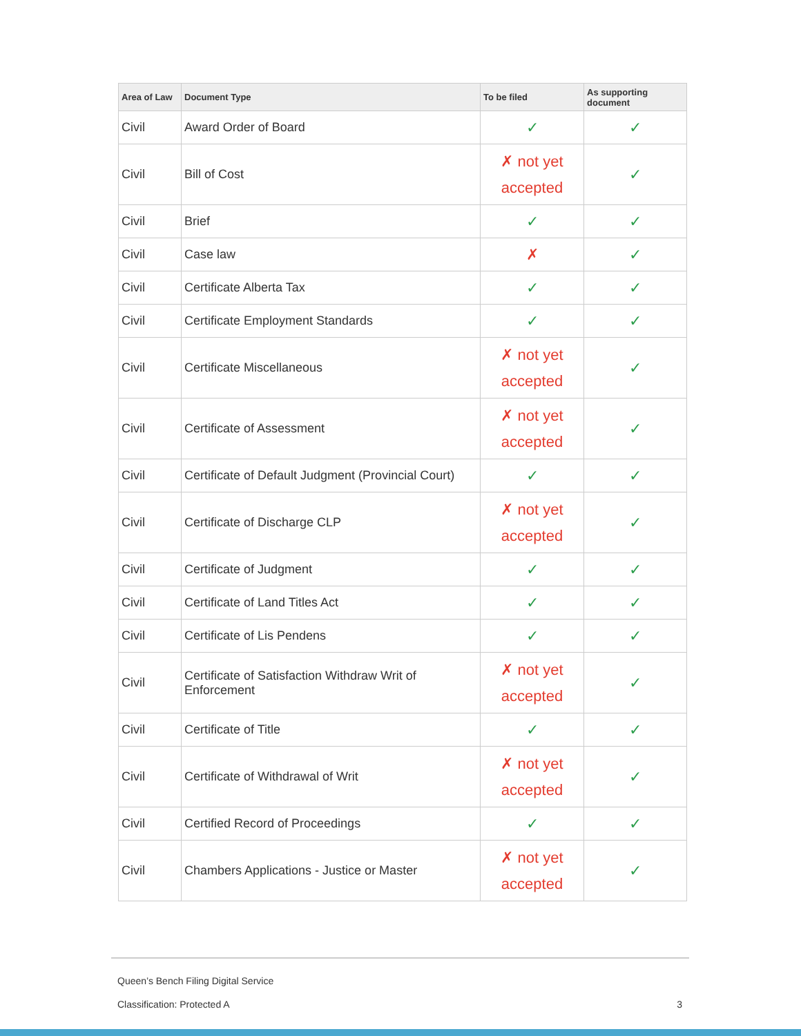| Area of Law | Document Type | To be filed | As supporting document |
| --- | --- | --- | --- |
| Civil | Award Order of Board | ✓ | ✓ |
| Civil | Bill of Cost | ✗ not yet accepted | ✓ |
| Civil | Brief | ✓ | ✓ |
| Civil | Case law | ✗ | ✓ |
| Civil | Certificate Alberta Tax | ✓ | ✓ |
| Civil | Certificate Employment Standards | ✓ | ✓ |
| Civil | Certificate Miscellaneous | ✗ not yet accepted | ✓ |
| Civil | Certificate of Assessment | ✗ not yet accepted | ✓ |
| Civil | Certificate of Default Judgment (Provincial Court) | ✓ | ✓ |
| Civil | Certificate of Discharge CLP | ✗ not yet accepted | ✓ |
| Civil | Certificate of Judgment | ✓ | ✓ |
| Civil | Certificate of Land Titles Act | ✓ | ✓ |
| Civil | Certificate of Lis Pendens | ✓ | ✓ |
| Civil | Certificate of Satisfaction Withdraw Writ of Enforcement | ✗ not yet accepted | ✓ |
| Civil | Certificate of Title | ✓ | ✓ |
| Civil | Certificate of Withdrawal of Writ | ✗ not yet accepted | ✓ |
| Civil | Certified Record of Proceedings | ✓ | ✓ |
| Civil | Chambers Applications - Justice or Master | ✗ not yet accepted | ✓ |
Queen’s Bench Filing Digital Service
Classification: Protected A 3